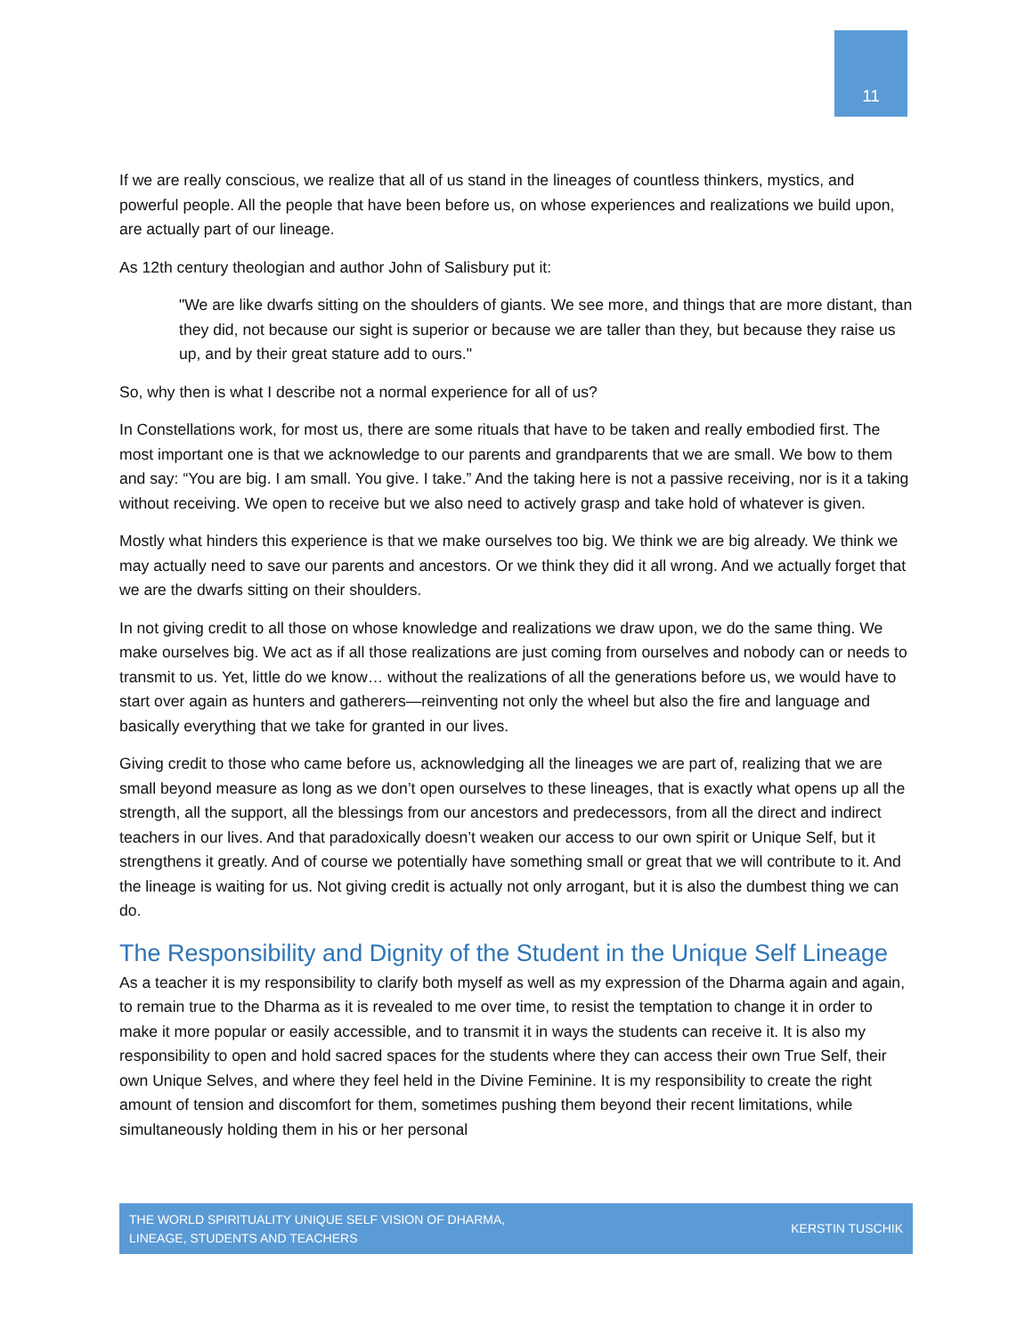11
If we are really conscious, we realize that all of us stand in the lineages of countless thinkers, mystics, and powerful people. All the people that have been before us, on whose experiences and realizations we build upon, are actually part of our lineage.
As 12th century theologian and author John of Salisbury put it:
"We are like dwarfs sitting on the shoulders of giants. We see more, and things that are more distant, than they did, not because our sight is superior or because we are taller than they, but because they raise us up, and by their great stature add to ours."
So, why then is what I describe not a normal experience for all of us?
In Constellations work, for most us, there are some rituals that have to be taken and really embodied first. The most important one is that we acknowledge to our parents and grandparents that we are small. We bow to them and say: “You are big. I am small. You give. I take.” And the taking here is not a passive receiving, nor is it a taking without receiving. We open to receive but we also need to actively grasp and take hold of whatever is given.
Mostly what hinders this experience is that we make ourselves too big. We think we are big already. We think we may actually need to save our parents and ancestors. Or we think they did it all wrong. And we actually forget that we are the dwarfs sitting on their shoulders.
In not giving credit to all those on whose knowledge and realizations we draw upon, we do the same thing. We make ourselves big. We act as if all those realizations are just coming from ourselves and nobody can or needs to transmit to us. Yet, little do we know… without the realizations of all the generations before us, we would have to start over again as hunters and gatherers—reinventing not only the wheel but also the fire and language and basically everything that we take for granted in our lives.
Giving credit to those who came before us, acknowledging all the lineages we are part of, realizing that we are small beyond measure as long as we don’t open ourselves to these lineages, that is exactly what opens up all the strength, all the support, all the blessings from our ancestors and predecessors, from all the direct and indirect teachers in our lives. And that paradoxically doesn’t weaken our access to our own spirit or Unique Self, but it strengthens it greatly. And of course we potentially have something small or great that we will contribute to it. And the lineage is waiting for us. Not giving credit is actually not only arrogant, but it is also the dumbest thing we can do.
The Responsibility and Dignity of the Student in the Unique Self Lineage
As a teacher it is my responsibility to clarify both myself as well as my expression of the Dharma again and again, to remain true to the Dharma as it is revealed to me over time, to resist the temptation to change it in order to make it more popular or easily accessible, and to transmit it in ways the students can receive it. It is also my responsibility to open and hold sacred spaces for the students where they can access their own True Self, their own Unique Selves, and where they feel held in the Divine Feminine. It is my responsibility to create the right amount of tension and discomfort for them, sometimes pushing them beyond their recent limitations, while simultaneously holding them in his or her personal
THE WORLD SPIRITUALITY UNIQUE SELF VISION OF DHARMA,
LINEAGE, STUDENTS AND TEACHERS
KERSTIN TUSCHIK